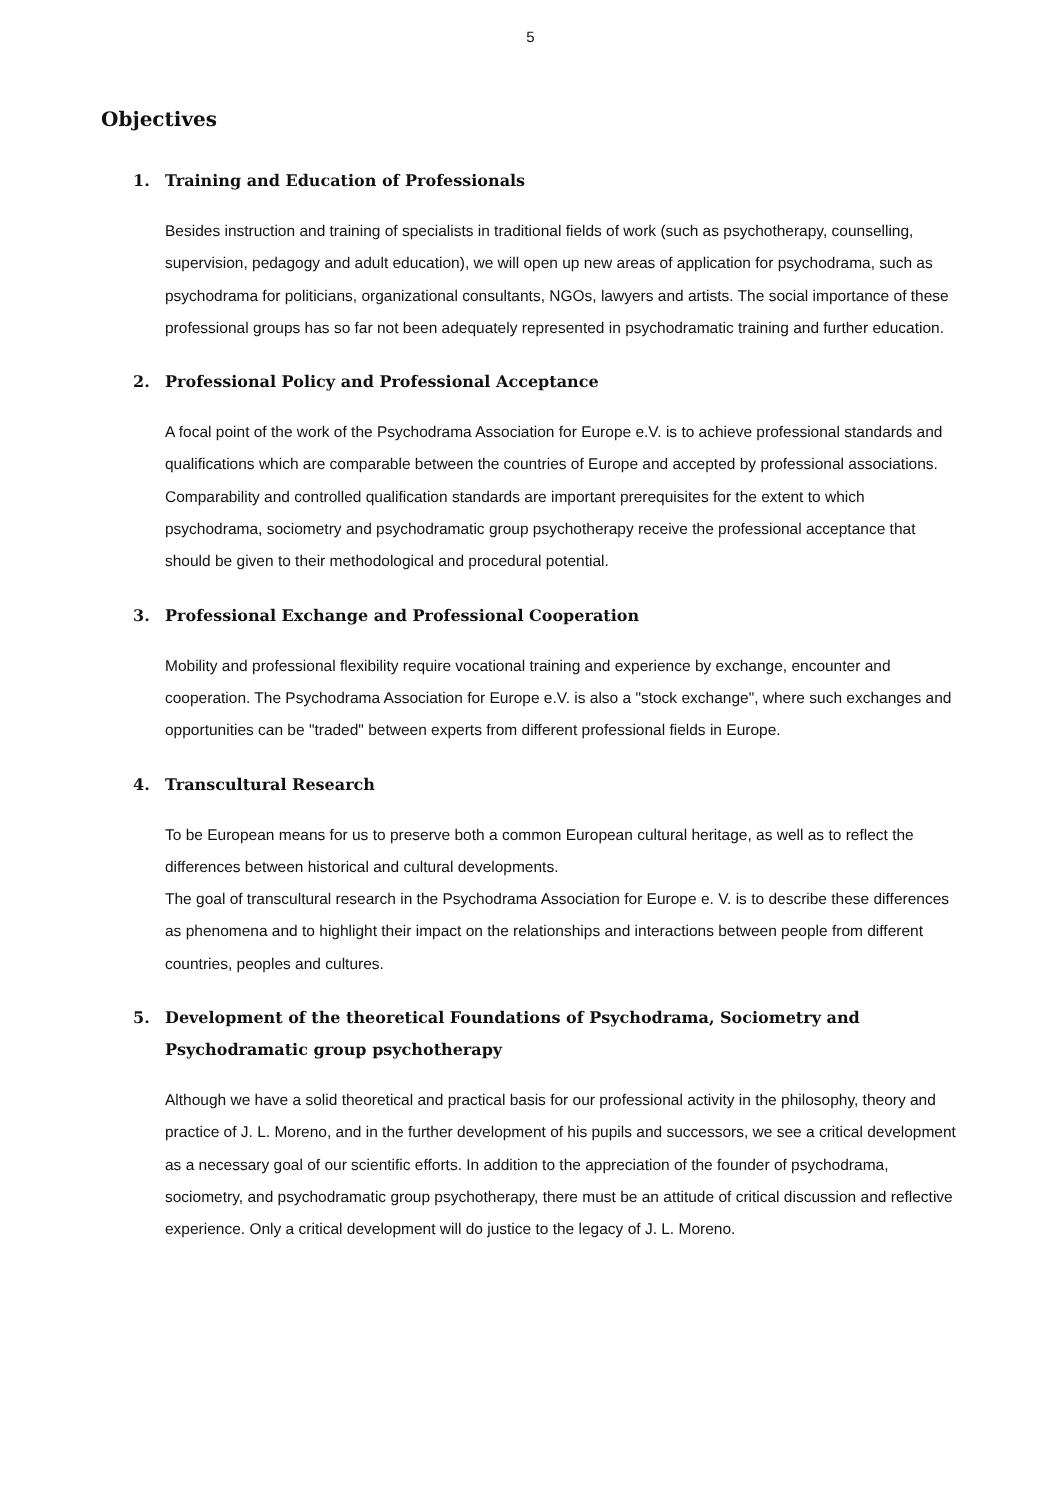5
Objectives
1. Training and Education of Professionals
Besides instruction and training of specialists in traditional fields of work (such as psychotherapy, counselling, supervision, pedagogy and adult education), we will open up new areas of application for psychodrama, such as psychodrama for politicians, organizational consultants, NGOs, lawyers and artists. The social importance of these professional groups has so far not been adequately represented in psychodramatic training and further education.
2. Professional Policy and Professional Acceptance
A focal point of the work of the Psychodrama Association for Europe e.V. is to achieve professional standards and qualifications which are comparable between the countries of Europe and accepted by professional associations.
Comparability and controlled qualification standards are important prerequisites for the extent to which psychodrama, sociometry and psychodramatic group psychotherapy receive the professional acceptance that should be given to their methodological and procedural potential.
3. Professional Exchange and Professional Cooperation
Mobility and professional flexibility require vocational training and experience by exchange, encounter and cooperation. The Psychodrama Association for Europe e.V. is also a "stock exchange", where such exchanges and opportunities can be "traded" between experts from different professional fields in Europe.
4. Transcultural Research
To be European means for us to preserve both a common European cultural heritage, as well as to reflect the differences between historical and cultural developments.
The goal of transcultural research in the Psychodrama Association for Europe e. V. is to describe these differences as phenomena and to highlight their impact on the relationships and interactions between people from different countries, peoples and cultures.
5. Development of the theoretical Foundations of Psychodrama, Sociometry and Psychodramatic group psychotherapy
Although we have a solid theoretical and practical basis for our professional activity in the philosophy, theory and practice of J. L. Moreno, and in the further development of his pupils and successors, we see a critical development as a necessary goal of our scientific efforts. In addition to the appreciation of the founder of psychodrama, sociometry, and psychodramatic group psychotherapy, there must be an attitude of critical discussion and reflective experience. Only a critical development will do justice to the legacy of J. L. Moreno.